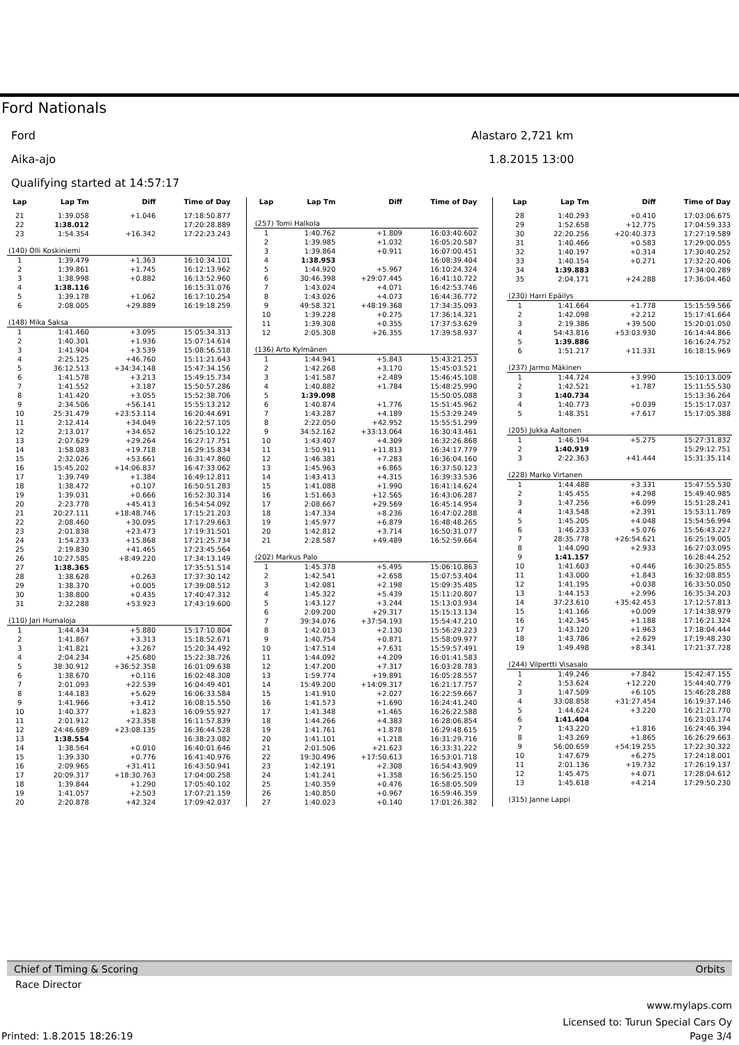Ford Nationals
Ford Alastaro 2,721 km
Aika-ajo 1.8.2015 13:00
Qualifying started at 14:57:17
| Lap | Lap Tm | Diff | Time of Day |
| --- | --- | --- | --- |
| 21 | 1:39.058 | +1.046 | 17:18:50.877 |
| 22 | 1:38.012 | | 17:20:28.889 |
| 23 | 1:54.354 | +16.342 | 17:22:23.243 |
| (140) Olli Koskiniemi | | | |
| 1 | 1:39.479 | +1.363 | 16:10:34.101 |
| 2 | 1:39.861 | +1.745 | 16:12:13.962 |
| 3 | 1:38.998 | +0.882 | 16:13:52.960 |
| 4 | 1:38.116 | | 16:15:31.076 |
| 5 | 1:39.178 | +1.062 | 16:17:10.254 |
| 6 | 2:08.005 | +29.889 | 16:19:18.259 |
| (148) Mika Saksa | | | |
| 1 | 1:41.460 | +3.095 | 15:05:34.313 |
| 2 | 1:40.301 | +1.936 | 15:07:14.614 |
| 3 | 1:41.904 | +3.539 | 15:08:56.518 |
| 4 | 2:25.125 | +46.760 | 15:11:21.643 |
| 5 | 36:12.513 | +34:34.148 | 15:47:34.156 |
| 6 | 1:41.578 | +3.213 | 15:49:15.734 |
| 7 | 1:41.552 | +3.187 | 15:50:57.286 |
| 8 | 1:41.420 | +3.055 | 15:52:38.706 |
| 9 | 2:34.506 | +56.141 | 15:55:13.212 |
| 10 | 25:31.479 | +23:53.114 | 16:20:44.691 |
| 11 | 2:12.414 | +34.049 | 16:22:57.105 |
| 12 | 2:13.017 | +34.652 | 16:25:10.122 |
| 13 | 2:07.629 | +29.264 | 16:27:17.751 |
| 14 | 1:58.083 | +19.718 | 16:29:15.834 |
| 15 | 2:32.026 | +53.661 | 16:31:47.860 |
| 16 | 15:45.202 | +14:06.837 | 16:47:33.062 |
| 17 | 1:39.749 | +1.384 | 16:49:12.811 |
| 18 | 1:38.472 | +0.107 | 16:50:51.283 |
| 19 | 1:39.031 | +0.666 | 16:52:30.314 |
| 20 | 2:23.778 | +45.413 | 16:54:54.092 |
| 21 | 20:27.111 | +18:48.746 | 17:15:21.203 |
| 22 | 2:08.460 | +30.095 | 17:17:29.663 |
| 23 | 2:01.838 | +23.473 | 17:19:31.501 |
| 24 | 1:54.233 | +15.868 | 17:21:25.734 |
| 25 | 2:19.830 | +41.465 | 17:23:45.564 |
| 26 | 10:27.585 | +8:49.220 | 17:34:13.149 |
| 27 | 1:38.365 | | 17:35:51.514 |
| 28 | 1:38.628 | +0.263 | 17:37:30.142 |
| 29 | 1:38.370 | +0.005 | 17:39:08.512 |
| 30 | 1:38.800 | +0.435 | 17:40:47.312 |
| 31 | 2:32.288 | +53.923 | 17:43:19.600 |
| (110) Jari Humaloja | | | |
| 1 | 1:44.434 | +5.880 | 15:17:10.804 |
| 2 | 1:41.867 | +3.313 | 15:18:52.671 |
| 3 | 1:41.821 | +3.267 | 15:20:34.492 |
| 4 | 2:04.234 | +25.680 | 15:22:38.726 |
| 5 | 38:30.912 | +36:52.358 | 16:01:09.638 |
| 6 | 1:38.670 | +0.116 | 16:02:48.308 |
| 7 | 2:01.093 | +22.539 | 16:04:49.401 |
| 8 | 1:44.183 | +5.629 | 16:06:33.584 |
| 9 | 1:41.966 | +3.412 | 16:08:15.550 |
| 10 | 1:40.377 | +1.823 | 16:09:55.927 |
| 11 | 2:01.912 | +23.358 | 16:11:57.839 |
| 12 | 24:46.689 | +23:08.135 | 16:36:44.528 |
| 13 | 1:38.554 | | 16:38:23.082 |
| 14 | 1:38.564 | +0.010 | 16:40:01.646 |
| 15 | 1:39.330 | +0.776 | 16:41:40.976 |
| 16 | 2:09.965 | +31.411 | 16:43:50.941 |
| 17 | 20:09.317 | +18:30.763 | 17:04:00.258 |
| 18 | 1:39.844 | +1.290 | 17:05:40.102 |
| 19 | 1:41.057 | +2.503 | 17:07:21.159 |
| 20 | 2:20.878 | +42.324 | 17:09:42.037 |
| Lap | Lap Tm | Diff | Time of Day |
| --- | --- | --- | --- |
| (257) Tomi Halkola | | | |
| 1 | 1:40.762 | +1.809 | 16:03:40.602 |
| 2 | 1:39.985 | +1.032 | 16:05:20.587 |
| 3 | 1:39.864 | +0.911 | 16:07:00.451 |
| 4 | 1:38.953 | | 16:08:39.404 |
| 5 | 1:44.920 | +5.967 | 16:10:24.324 |
| 6 | 30:46.398 | +29:07.445 | 16:41:10.722 |
| 7 | 1:43.024 | +4.071 | 16:42:53.746 |
| 8 | 1:43.026 | +4.073 | 16:44:36.772 |
| 9 | 49:58.321 | +48:19.368 | 17:34:35.093 |
| 10 | 1:39.228 | +0.275 | 17:36:14.321 |
| 11 | 1:39.308 | +0.355 | 17:37:53.629 |
| 12 | 2:05.308 | +26.355 | 17:39:58.937 |
| (136) Arto Kylmänen | | | |
| 1 | 1:44.941 | +5.843 | 15:43:21.253 |
| 2 | 1:42.268 | +3.170 | 15:45:03.521 |
| 3 | 1:41.587 | +2.489 | 15:46:45.108 |
| 4 | 1:40.882 | +1.784 | 15:48:25.990 |
| 5 | 1:39.098 | | 15:50:05.088 |
| 6 | 1:40.874 | +1.776 | 15:51:45.962 |
| 7 | 1:43.287 | +4.189 | 15:53:29.249 |
| 8 | 2:22.050 | +42.952 | 15:55:51.299 |
| 9 | 34:52.162 | +33:13.064 | 16:30:43.461 |
| 10 | 1:43.407 | +4.309 | 16:32:26.868 |
| 11 | 1:50.911 | +11.813 | 16:34:17.779 |
| 12 | 1:46.381 | +7.283 | 16:36:04.160 |
| 13 | 1:45.963 | +6.865 | 16:37:50.123 |
| 14 | 1:43.413 | +4.315 | 16:39:33.536 |
| 15 | 1:41.088 | +1.990 | 16:41:14.624 |
| 16 | 1:51.663 | +12.565 | 16:43:06.287 |
| 17 | 2:08.667 | +29.569 | 16:45:14.954 |
| 18 | 1:47.334 | +8.236 | 16:47:02.288 |
| 19 | 1:45.977 | +6.879 | 16:48:48.265 |
| 20 | 1:42.812 | +3.714 | 16:50:31.077 |
| 21 | 2:28.587 | +49.489 | 16:52:59.664 |
| (202) Markus Palo | | | |
| 1 | 1:45.378 | +5.495 | 15:06:10.863 |
| 2 | 1:42.541 | +2.658 | 15:07:53.404 |
| 3 | 1:42.081 | +2.198 | 15:09:35.485 |
| 4 | 1:45.322 | +5.439 | 15:11:20.807 |
| 5 | 1:43.127 | +3.244 | 15:13:03.934 |
| 6 | 2:09.200 | +29.317 | 15:15:13.134 |
| 7 | 39:34.076 | +37:54.193 | 15:54:47.210 |
| 8 | 1:42.013 | +2.130 | 15:56:29.223 |
| 9 | 1:40.754 | +0.871 | 15:58:09.977 |
| 10 | 1:47.514 | +7.631 | 15:59:57.491 |
| 11 | 1:44.092 | +4.209 | 16:01:41.583 |
| 12 | 1:47.200 | +7.317 | 16:03:28.783 |
| 13 | 1:59.774 | +19.891 | 16:05:28.557 |
| 14 | 15:49.200 | +14:09.317 | 16:21:17.757 |
| 15 | 1:41.910 | +2.027 | 16:22:59.667 |
| 16 | 1:41.573 | +1.690 | 16:24:41.240 |
| 17 | 1:41.348 | +1.465 | 16:26:22.588 |
| 18 | 1:44.266 | +4.383 | 16:28:06.854 |
| 19 | 1:41.761 | +1.878 | 16:29:48.615 |
| 20 | 1:41.101 | +1.218 | 16:31:29.716 |
| 21 | 2:01.506 | +21.623 | 16:33:31.222 |
| 22 | 19:30.496 | +17:50.613 | 16:53:01.718 |
| 23 | 1:42.191 | +2.308 | 16:54:43.909 |
| 24 | 1:41.241 | +1.358 | 16:56:25.150 |
| 25 | 1:40.359 | +0.476 | 16:58:05.509 |
| 26 | 1:40.850 | +0.967 | 16:59:46.359 |
| 27 | 1:40.023 | +0.140 | 17:01:26.382 |
| Lap | Lap Tm | Diff | Time of Day |
| --- | --- | --- | --- |
| 28 | 1:40.293 | +0.410 | 17:03:06.675 |
| 29 | 1:52.658 | +12.775 | 17:04:59.333 |
| 30 | 22:20.256 | +20:40.373 | 17:27:19.589 |
| 31 | 1:40.466 | +0.583 | 17:29:00.055 |
| 32 | 1:40.197 | +0.314 | 17:30:40.252 |
| 33 | 1:40.154 | +0.271 | 17:32:20.406 |
| 34 | 1:39.883 | | 17:34:00.289 |
| 35 | 2:04.171 | +24.288 | 17:36:04.460 |
| (230) Harri Epäilys | | | |
| 1 | 1:41.664 | +1.778 | 15:15:59.566 |
| 2 | 1:42.098 | +2.212 | 15:17:41.664 |
| 3 | 2:19.386 | +39.500 | 15:20:01.050 |
| 4 | 54:43.816 | +53:03.930 | 16:14:44.866 |
| 5 | 1:39.886 | | 16:16:24.752 |
| 6 | 1:51.217 | +11.331 | 16:18:15.969 |
| (237) Jarmo Mäkinen | | | |
| 1 | 1:44.724 | +3.990 | 15:10:13.009 |
| 2 | 1:42.521 | +1.787 | 15:11:55.530 |
| 3 | 1:40.734 | | 15:13:36.264 |
| 4 | 1:40.773 | +0.039 | 15:15:17.037 |
| 5 | 1:48.351 | +7.617 | 15:17:05.388 |
| (205) Jukka Aaltonen | | | |
| 1 | 1:46.194 | +5.275 | 15:27:31.832 |
| 2 | 1:40.919 | | 15:29:12.751 |
| 3 | 2:22.363 | +41.444 | 15:31:35.114 |
| (228) Marko Virtanen | | | |
| 1 | 1:44.488 | +3.331 | 15:47:55.530 |
| 2 | 1:45.455 | +4.298 | 15:49:40.985 |
| 3 | 1:47.256 | +6.099 | 15:51:28.241 |
| 4 | 1:43.548 | +2.391 | 15:53:11.789 |
| 5 | 1:45.205 | +4.048 | 15:54:56.994 |
| 6 | 1:46.233 | +5.076 | 15:56:43.227 |
| 7 | 28:35.778 | +26:54.621 | 16:25:19.005 |
| 8 | 1:44.090 | +2.933 | 16:27:03.095 |
| 9 | 1:41.157 | | 16:28:44.252 |
| 10 | 1:41.603 | +0.446 | 16:30:25.855 |
| 11 | 1:43.000 | +1.843 | 16:32:08.855 |
| 12 | 1:41.195 | +0.038 | 16:33:50.050 |
| 13 | 1:44.153 | +2.996 | 16:35:34.203 |
| 14 | 37:23.610 | +35:42.453 | 17:12:57.813 |
| 15 | 1:41.166 | +0.009 | 17:14:38.979 |
| 16 | 1:42.345 | +1.188 | 17:16:21.324 |
| 17 | 1:43.120 | +1.963 | 17:18:04.444 |
| 18 | 1:43.786 | +2.629 | 17:19:48.230 |
| 19 | 1:49.498 | +8.341 | 17:21:37.728 |
| (244) Vilpertti Visasalo | | | |
| 1 | 1:49.246 | +7.842 | 15:42:47.155 |
| 2 | 1:53.624 | +12.220 | 15:44:40.779 |
| 3 | 1:47.509 | +6.105 | 15:46:28.288 |
| 4 | 33:08.858 | +31:27.454 | 16:19:37.146 |
| 5 | 1:44.624 | +3.220 | 16:21:21.770 |
| 6 | 1:41.404 | | 16:23:03.174 |
| 7 | 1:43.220 | +1.816 | 16:24:46.394 |
| 8 | 1:43.269 | +1.865 | 16:26:29.663 |
| 9 | 56:00.659 | +54:19.255 | 17:22:30.322 |
| 10 | 1:47.679 | +6.275 | 17:24:18.001 |
| 11 | 2:01.136 | +19.732 | 17:26:19.137 |
| 12 | 1:45.475 | +4.071 | 17:28:04.612 |
| 13 | 1:45.618 | +4.214 | 17:29:50.230 |
| (315) Janne Lappi | | | |
Chief of Timing & Scoring Orbits
Race Director
www.mylaps.com
Licensed to: Turun Special Cars Oy
Printed: 1.8.2015 18:26:19 Page 3/4